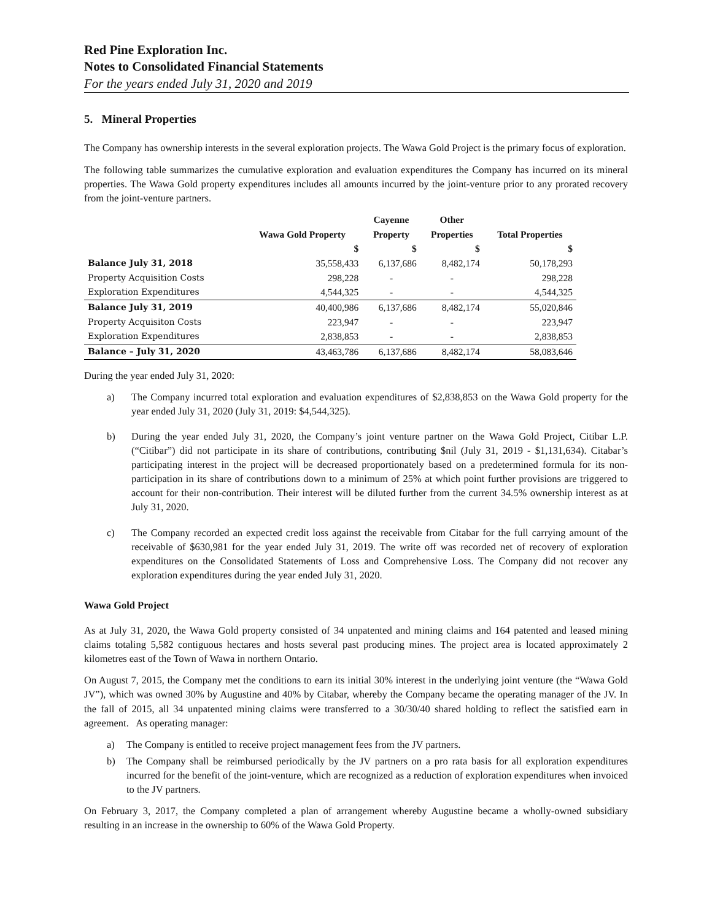Red Pine Exploration Inc.
Notes to Consolidated Financial Statements
For the years ended July 31, 2020 and 2019
5. Mineral Properties
The Company has ownership interests in the several exploration projects. The Wawa Gold Project is the primary focus of exploration.
The following table summarizes the cumulative exploration and evaluation expenditures the Company has incurred on its mineral properties. The Wawa Gold property expenditures includes all amounts incurred by the joint-venture prior to any prorated recovery from the joint-venture partners.
| | | Cayenne | Other | |
| --- | --- | --- | --- | --- |
| | Wawa Gold Property | Property | Properties | Total Properties |
| | $ | $ | $ | $ |
| Balance July 31, 2018 | 35,558,433 | 6,137,686 | 8,482,174 | 50,178,293 |
| Property Acquisition Costs | 298,228 | - | - | 298,228 |
| Exploration Expenditures | 4,544,325 | - | - | 4,544,325 |
| Balance July 31, 2019 | 40,400,986 | 6,137,686 | 8,482,174 | 55,020,846 |
| Property Acquisiton Costs | 223,947 | - | - | 223,947 |
| Exploration Expenditures | 2,838,853 | - | - | 2,838,853 |
| Balance – July 31, 2020 | 43,463,786 | 6,137,686 | 8,482,174 | 58,083,646 |
During the year ended July 31, 2020:
a) The Company incurred total exploration and evaluation expenditures of $2,838,853 on the Wawa Gold property for the year ended July 31, 2020 (July 31, 2019: $4,544,325).
b) During the year ended July 31, 2020, the Company’s joint venture partner on the Wawa Gold Project, Citibar L.P. (“Citibar”) did not participate in its share of contributions, contributing $nil (July 31, 2019 - $1,131,634). Citabar’s participating interest in the project will be decreased proportionately based on a predetermined formula for its non-participation in its share of contributions down to a minimum of 25% at which point further provisions are triggered to account for their non-contribution. Their interest will be diluted further from the current 34.5% ownership interest as at July 31, 2020.
c) The Company recorded an expected credit loss against the receivable from Citabar for the full carrying amount of the receivable of $630,981 for the year ended July 31, 2019. The write off was recorded net of recovery of exploration expenditures on the Consolidated Statements of Loss and Comprehensive Loss. The Company did not recover any exploration expenditures during the year ended July 31, 2020.
Wawa Gold Project
As at July 31, 2020, the Wawa Gold property consisted of 34 unpatented and mining claims and 164 patented and leased mining claims totaling 5,582 contiguous hectares and hosts several past producing mines. The project area is located approximately 2 kilometres east of the Town of Wawa in northern Ontario.
On August 7, 2015, the Company met the conditions to earn its initial 30% interest in the underlying joint venture (the “Wawa Gold JV”), which was owned 30% by Augustine and 40% by Citabar, whereby the Company became the operating manager of the JV. In the fall of 2015, all 34 unpatented mining claims were transferred to a 30/30/40 shared holding to reflect the satisfied earn in agreement. As operating manager:
a) The Company is entitled to receive project management fees from the JV partners.
b) The Company shall be reimbursed periodically by the JV partners on a pro rata basis for all exploration expenditures incurred for the benefit of the joint-venture, which are recognized as a reduction of exploration expenditures when invoiced to the JV partners.
On February 3, 2017, the Company completed a plan of arrangement whereby Augustine became a wholly-owned subsidiary resulting in an increase in the ownership to 60% of the Wawa Gold Property.